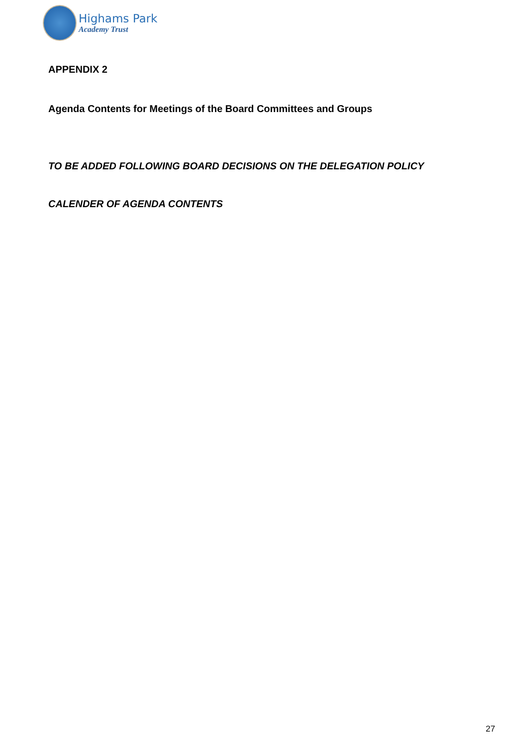Highams Park
Academy Trust
APPENDIX 2
Agenda Contents for Meetings of the Board Committees and Groups
TO BE ADDED FOLLOWING BOARD DECISIONS ON THE DELEGATION POLICY
CALENDER OF AGENDA CONTENTS
27